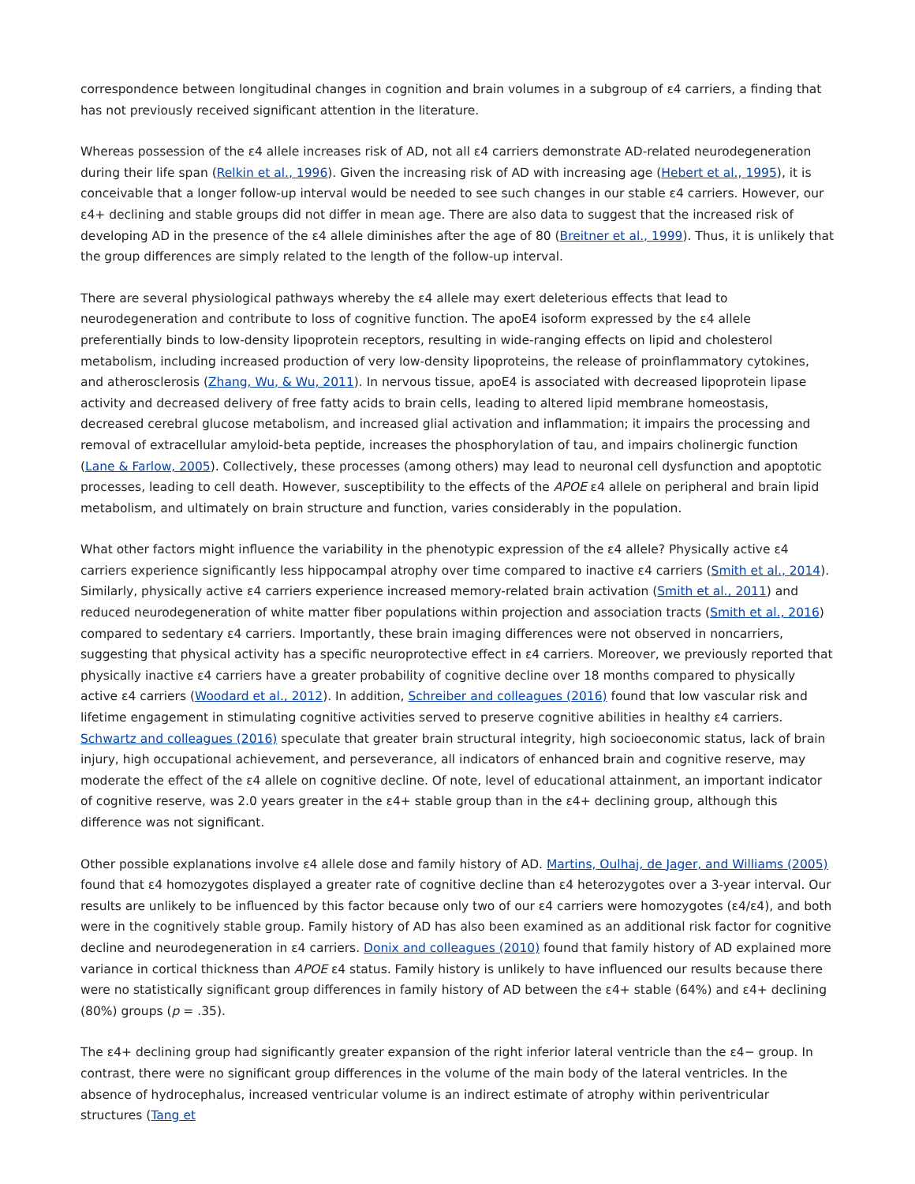correspondence between longitudinal changes in cognition and brain volumes in a subgroup of ε4 carriers, a finding that has not previously received significant attention in the literature.
Whereas possession of the ε4 allele increases risk of AD, not all ε4 carriers demonstrate AD-related neurodegeneration during their life span (Relkin et al., 1996). Given the increasing risk of AD with increasing age (Hebert et al., 1995), it is conceivable that a longer follow-up interval would be needed to see such changes in our stable ε4 carriers. However, our ε4+ declining and stable groups did not differ in mean age. There are also data to suggest that the increased risk of developing AD in the presence of the ε4 allele diminishes after the age of 80 (Breitner et al., 1999). Thus, it is unlikely that the group differences are simply related to the length of the follow-up interval.
There are several physiological pathways whereby the ε4 allele may exert deleterious effects that lead to neurodegeneration and contribute to loss of cognitive function. The apoE4 isoform expressed by the ε4 allele preferentially binds to low-density lipoprotein receptors, resulting in wide-ranging effects on lipid and cholesterol metabolism, including increased production of very low-density lipoproteins, the release of proinflammatory cytokines, and atherosclerosis (Zhang, Wu, & Wu, 2011). In nervous tissue, apoE4 is associated with decreased lipoprotein lipase activity and decreased delivery of free fatty acids to brain cells, leading to altered lipid membrane homeostasis, decreased cerebral glucose metabolism, and increased glial activation and inflammation; it impairs the processing and removal of extracellular amyloid-beta peptide, increases the phosphorylation of tau, and impairs cholinergic function (Lane & Farlow, 2005). Collectively, these processes (among others) may lead to neuronal cell dysfunction and apoptotic processes, leading to cell death. However, susceptibility to the effects of the APOE ε4 allele on peripheral and brain lipid metabolism, and ultimately on brain structure and function, varies considerably in the population.
What other factors might influence the variability in the phenotypic expression of the ε4 allele? Physically active ε4 carriers experience significantly less hippocampal atrophy over time compared to inactive ε4 carriers (Smith et al., 2014). Similarly, physically active ε4 carriers experience increased memory-related brain activation (Smith et al., 2011) and reduced neurodegeneration of white matter fiber populations within projection and association tracts (Smith et al., 2016) compared to sedentary ε4 carriers. Importantly, these brain imaging differences were not observed in noncarriers, suggesting that physical activity has a specific neuroprotective effect in ε4 carriers. Moreover, we previously reported that physically inactive ε4 carriers have a greater probability of cognitive decline over 18 months compared to physically active ε4 carriers (Woodard et al., 2012). In addition, Schreiber and colleagues (2016) found that low vascular risk and lifetime engagement in stimulating cognitive activities served to preserve cognitive abilities in healthy ε4 carriers. Schwartz and colleagues (2016) speculate that greater brain structural integrity, high socioeconomic status, lack of brain injury, high occupational achievement, and perseverance, all indicators of enhanced brain and cognitive reserve, may moderate the effect of the ε4 allele on cognitive decline. Of note, level of educational attainment, an important indicator of cognitive reserve, was 2.0 years greater in the ε4+ stable group than in the ε4+ declining group, although this difference was not significant.
Other possible explanations involve ε4 allele dose and family history of AD. Martins, Oulhaj, de Jager, and Williams (2005) found that ε4 homozygotes displayed a greater rate of cognitive decline than ε4 heterozygotes over a 3-year interval. Our results are unlikely to be influenced by this factor because only two of our ε4 carriers were homozygotes (ε4/ε4), and both were in the cognitively stable group. Family history of AD has also been examined as an additional risk factor for cognitive decline and neurodegeneration in ε4 carriers. Donix and colleagues (2010) found that family history of AD explained more variance in cortical thickness than APOE ε4 status. Family history is unlikely to have influenced our results because there were no statistically significant group differences in family history of AD between the ε4+ stable (64%) and ε4+ declining (80%) groups (p = .35).
The ε4+ declining group had significantly greater expansion of the right inferior lateral ventricle than the ε4− group. In contrast, there were no significant group differences in the volume of the main body of the lateral ventricles. In the absence of hydrocephalus, increased ventricular volume is an indirect estimate of atrophy within periventricular structures (Tang et